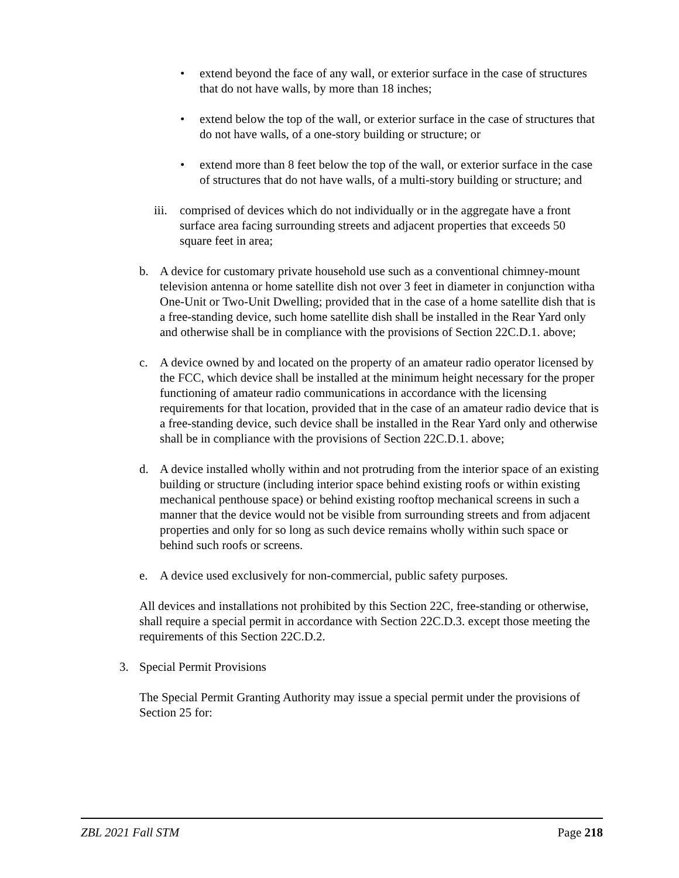• extend beyond the face of any wall, or exterior surface in the case of structures that do not have walls, by more than 18 inches;
• extend below the top of the wall, or exterior surface in the case of structures that do not have walls, of a one-story building or structure; or
• extend more than 8 feet below the top of the wall, or exterior surface in the case of structures that do not have walls, of a multi-story building or structure; and
iii. comprised of devices which do not individually or in the aggregate have a front surface area facing surrounding streets and adjacent properties that exceeds 50 square feet in area;
b. A device for customary private household use such as a conventional chimney-mount television antenna or home satellite dish not over 3 feet in diameter in conjunction witha One-Unit or Two-Unit Dwelling; provided that in the case of a home satellite dish that is a free-standing device, such home satellite dish shall be installed in the Rear Yard only and otherwise shall be in compliance with the provisions of Section 22C.D.1. above;
c. A device owned by and located on the property of an amateur radio operator licensed by the FCC, which device shall be installed at the minimum height necessary for the proper functioning of amateur radio communications in accordance with the licensing requirements for that location, provided that in the case of an amateur radio device that is a free-standing device, such device shall be installed in the Rear Yard only and otherwise shall be in compliance with the provisions of Section 22C.D.1. above;
d. A device installed wholly within and not protruding from the interior space of an existing building or structure (including interior space behind existing roofs or within existing mechanical penthouse space) or behind existing rooftop mechanical screens in such a manner that the device would not be visible from surrounding streets and from adjacent properties and only for so long as such device remains wholly within such space or behind such roofs or screens.
e. A device used exclusively for non-commercial, public safety purposes.
All devices and installations not prohibited by this Section 22C, free-standing or otherwise, shall require a special permit in accordance with Section 22C.D.3. except those meeting the requirements of this Section 22C.D.2.
3. Special Permit Provisions
The Special Permit Granting Authority may issue a special permit under the provisions of Section 25 for:
ZBL 2021 Fall STM Page 218